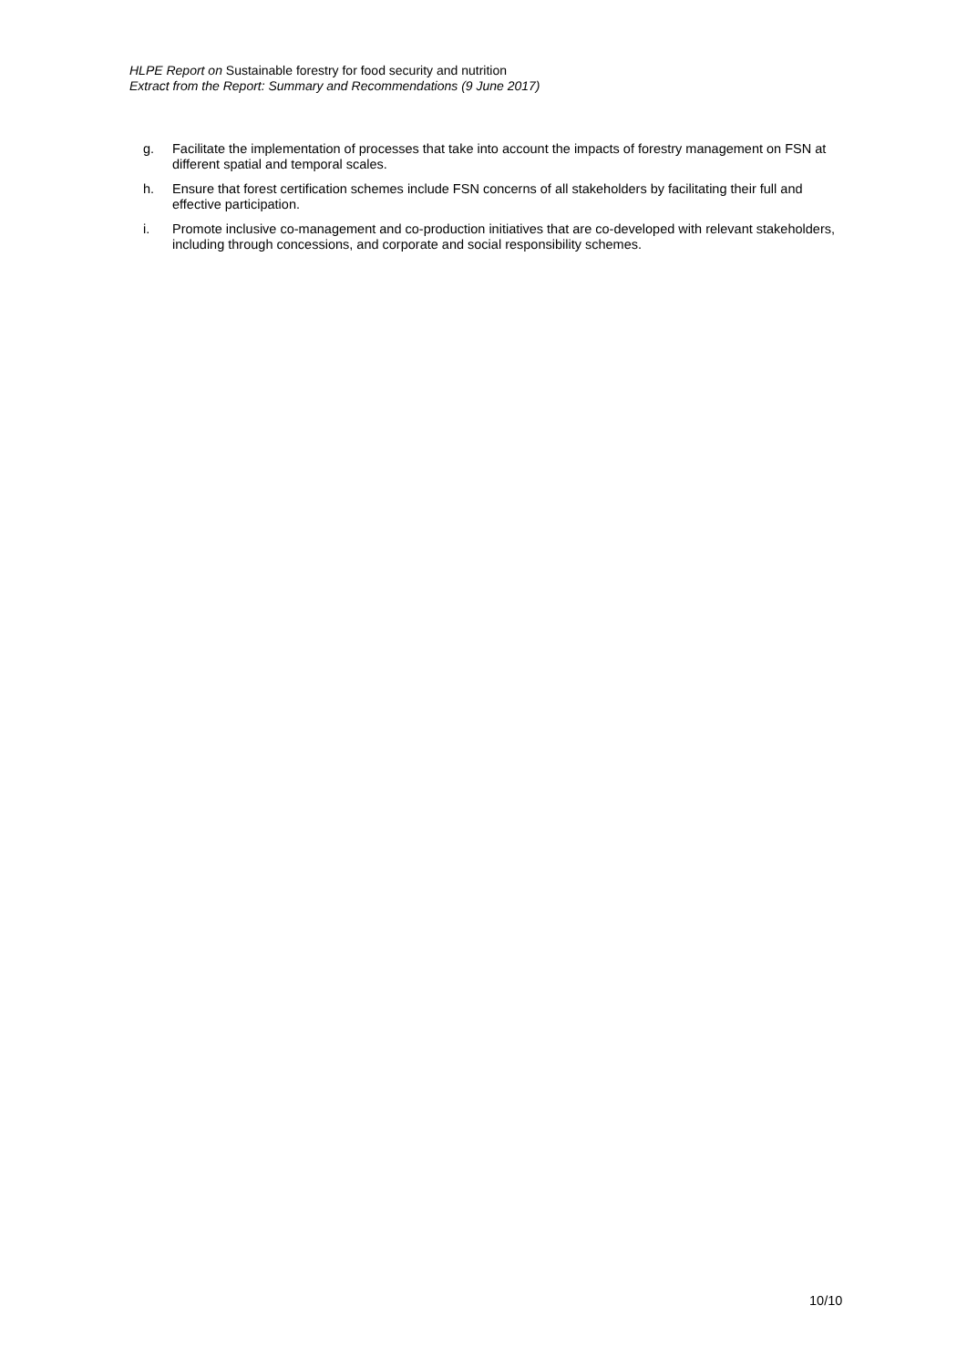HLPE Report on Sustainable forestry for food security and nutrition
Extract from the Report: Summary and Recommendations (9 June 2017)
g. Facilitate the implementation of processes that take into account the impacts of forestry management on FSN at different spatial and temporal scales.
h. Ensure that forest certification schemes include FSN concerns of all stakeholders by facilitating their full and effective participation.
i. Promote inclusive co-management and co-production initiatives that are co-developed with relevant stakeholders, including through concessions, and corporate and social responsibility schemes.
10/10